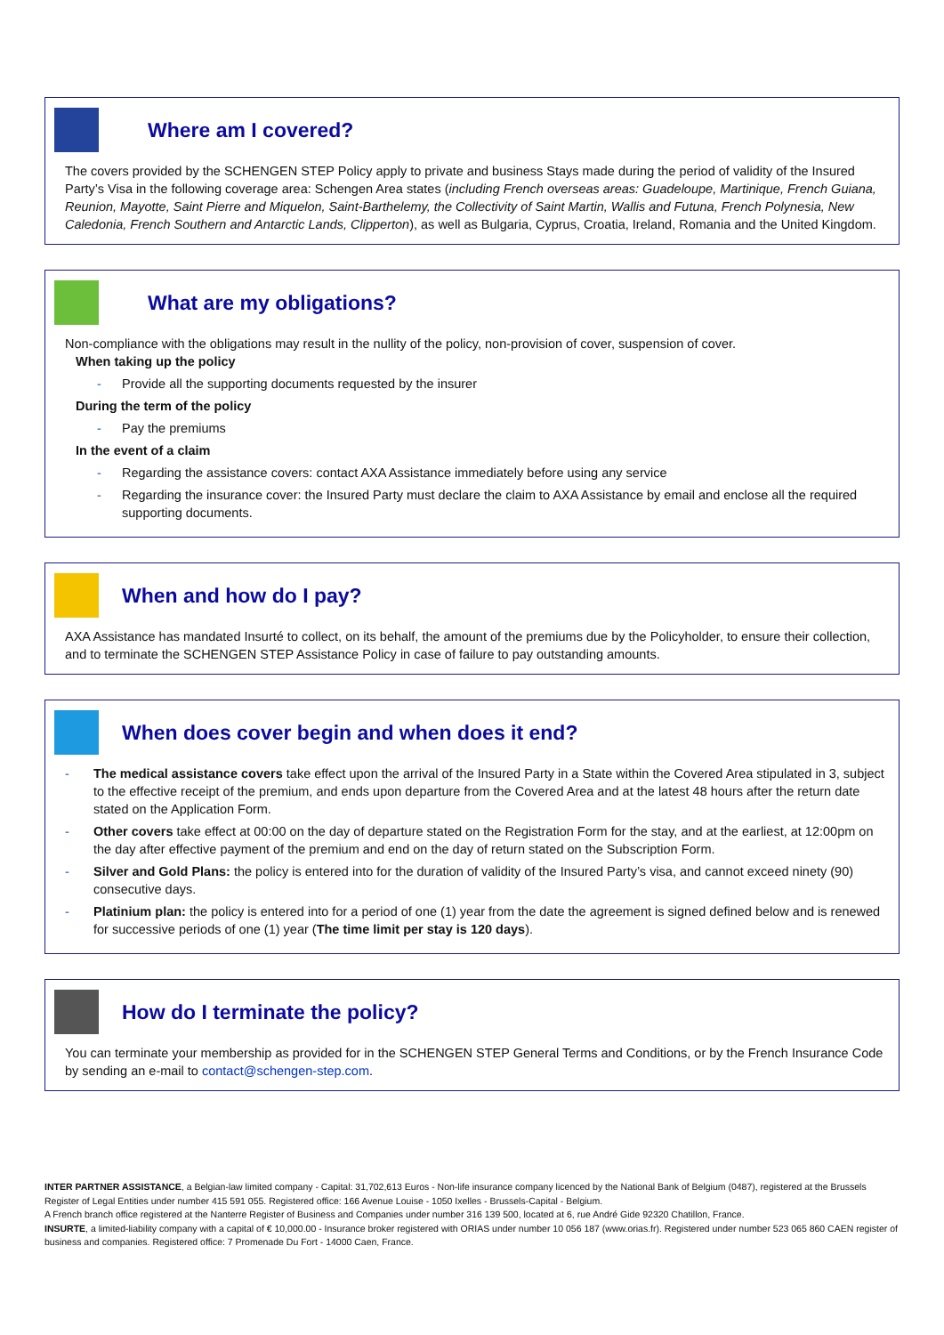Where am I covered?
The covers provided by the SCHENGEN STEP Policy apply to private and business Stays made during the period of validity of the Insured Party’s Visa in the following coverage area: Schengen Area states (including French overseas areas: Guadeloupe, Martinique, French Guiana, Reunion, Mayotte, Saint Pierre and Miquelon, Saint-Barthelemy, the Collectivity of Saint Martin, Wallis and Futuna, French Polynesia, New Caledonia, French Southern and Antarctic Lands, Clipperton), as well as Bulgaria, Cyprus, Croatia, Ireland, Romania and the United Kingdom.
What are my obligations?
Non-compliance with the obligations may result in the nullity of the policy, non-provision of cover, suspension of cover.
When taking up the policy
- Provide all the supporting documents requested by the insurer
During the term of the policy
- Pay the premiums
In the event of a claim
- Regarding the assistance covers: contact AXA Assistance immediately before using any service
- Regarding the insurance cover: the Insured Party must declare the claim to AXA Assistance by email and enclose all the required supporting documents.
When and how do I pay?
AXA Assistance has mandated Insurté to collect, on its behalf, the amount of the premiums due by the Policyholder, to ensure their collection, and to terminate the SCHENGEN STEP Assistance Policy in case of failure to pay outstanding amounts.
When does cover begin and when does it end?
- The medical assistance covers take effect upon the arrival of the Insured Party in a State within the Covered Area stipulated in 3, subject to the effective receipt of the premium, and ends upon departure from the Covered Area and at the latest 48 hours after the return date stated on the Application Form.
- Other covers take effect at 00:00 on the day of departure stated on the Registration Form for the stay, and at the earliest, at 12:00pm on the day after effective payment of the premium and end on the day of return stated on the Subscription Form.
- Silver and Gold Plans: the policy is entered into for the duration of validity of the Insured Party’s visa, and cannot exceed ninety (90) consecutive days.
- Platinium plan: the policy is entered into for a period of one (1) year from the date the agreement is signed defined below and is renewed for successive periods of one (1) year (The time limit per stay is 120 days).
How do I terminate the policy?
You can terminate your membership as provided for in the SCHENGEN STEP General Terms and Conditions, or by the French Insurance Code by sending an e-mail to contact@schengen-step.com.
INTER PARTNER ASSISTANCE, a Belgian-law limited company - Capital: 31,702,613 Euros - Non-life insurance company licenced by the National Bank of Belgium (0487), registered at the Brussels Register of Legal Entities under number 415 591 055. Registered office: 166 Avenue Louise - 1050 Ixelles - Brussels-Capital - Belgium.
A French branch office registered at the Nanterre Register of Business and Companies under number 316 139 500, located at 6, rue André Gide 92320 Chatillon, France.
INSURTE, a limited-liability company with a capital of € 10,000.00 - Insurance broker registered with ORIAS under number 10 056 187 (www.orias.fr). Registered under number 523 065 860 CAEN register of business and companies. Registered office: 7 Promenade Du Fort - 14000 Caen, France.